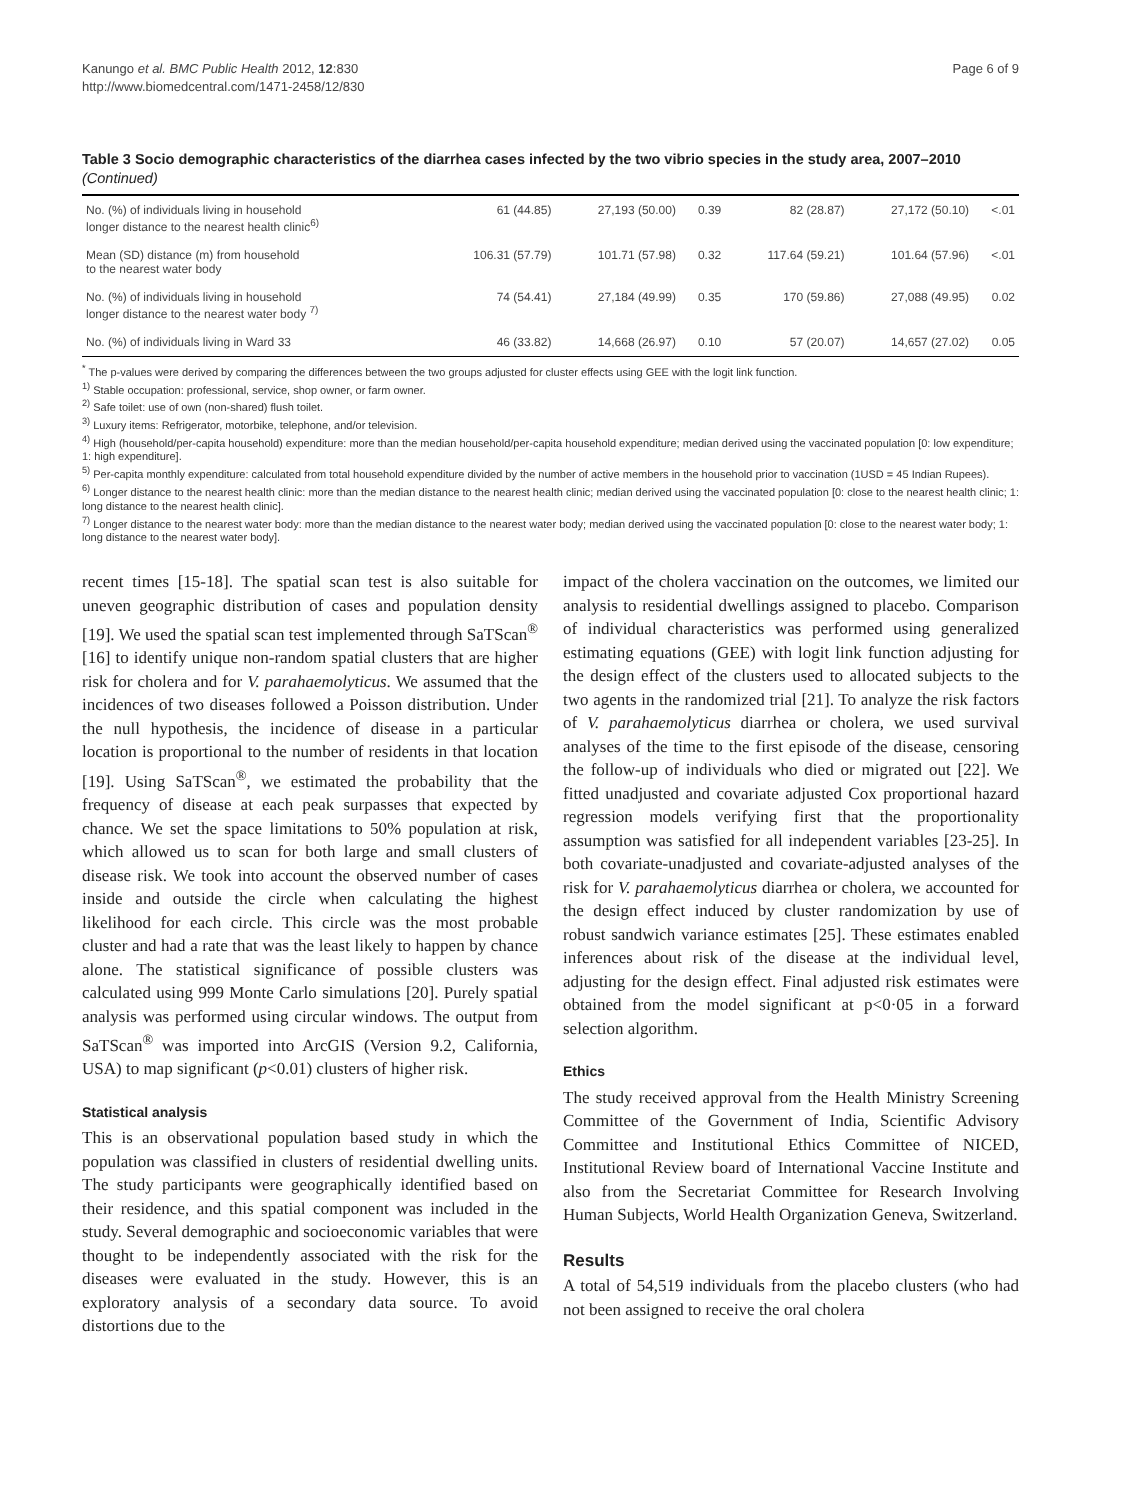Kanungo et al. BMC Public Health 2012, 12:830
http://www.biomedcentral.com/1471-2458/12/830
Page 6 of 9
Table 3 Socio demographic characteristics of the diarrhea cases infected by the two vibrio species in the study area, 2007–2010 (Continued)
| No. (%) of individuals living in household longer distance to the nearest health clinic<sup>6)</sup> | 61 (44.85) | 27,193 (50.00) | 0.39 | 82 (28.87) | 27,172 (50.10) | <.01 |
| Mean (SD) distance (m) from household to the nearest water body | 106.31 (57.79) | 101.71 (57.98) | 0.32 | 117.64 (59.21) | 101.64 (57.96) | <.01 |
| No. (%) of individuals living in household longer distance to the nearest water body <sup>7)</sup> | 74 (54.41) | 27,184 (49.99) | 0.35 | 170 (59.86) | 27,088 (49.95) | 0.02 |
| No. (%) of individuals living in Ward 33 | 46 (33.82) | 14,668 (26.97) | 0.10 | 57 (20.07) | 14,657 (27.02) | 0.05 |
<sup>*</sup> The p-values were derived by comparing the differences between the two groups adjusted for cluster effects using GEE with the logit link function.
<sup>1)</sup> Stable occupation: professional, service, shop owner, or farm owner.
<sup>2)</sup> Safe toilet: use of own (non-shared) flush toilet.
<sup>3)</sup> Luxury items: Refrigerator, motorbike, telephone, and/or television.
<sup>4)</sup> High (household/per-capita household) expenditure: more than the median household/per-capita household expenditure; median derived using the vaccinated population [0: low expenditure; 1: high expenditure].
<sup>5)</sup> Per-capita monthly expenditure: calculated from total household expenditure divided by the number of active members in the household prior to vaccination (1USD = 45 Indian Rupees).
<sup>6)</sup> Longer distance to the nearest health clinic: more than the median distance to the nearest health clinic; median derived using the vaccinated population [0: close to the nearest health clinic; 1: long distance to the nearest health clinic].
<sup>7)</sup> Longer distance to the nearest water body: more than the median distance to the nearest water body; median derived using the vaccinated population [0: close to the nearest water body; 1: long distance to the nearest water body].
recent times [15-18]. The spatial scan test is also suitable for uneven geographic distribution of cases and population density [19]. We used the spatial scan test implemented through SaTScan<sup>®</sup> [16] to identify unique non-random spatial clusters that are higher risk for cholera and for V. parahaemolyticus. We assumed that the incidences of two diseases followed a Poisson distribution. Under the null hypothesis, the incidence of disease in a particular location is proportional to the number of residents in that location [19]. Using SaTScan<sup>®</sup>, we estimated the probability that the frequency of disease at each peak surpasses that expected by chance. We set the space limitations to 50% population at risk, which allowed us to scan for both large and small clusters of disease risk. We took into account the observed number of cases inside and outside the circle when calculating the highest likelihood for each circle. This circle was the most probable cluster and had a rate that was the least likely to happen by chance alone. The statistical significance of possible clusters was calculated using 999 Monte Carlo simulations [20]. Purely spatial analysis was performed using circular windows. The output from SaTScan<sup>®</sup> was imported into ArcGIS (Version 9.2, California, USA) to map significant (p<0.01) clusters of higher risk.
Statistical analysis
This is an observational population based study in which the population was classified in clusters of residential dwelling units. The study participants were geographically identified based on their residence, and this spatial component was included in the study. Several demographic and socioeconomic variables that were thought to be independently associated with the risk for the diseases were evaluated in the study. However, this is an exploratory analysis of a secondary data source. To avoid distortions due to the
impact of the cholera vaccination on the outcomes, we limited our analysis to residential dwellings assigned to placebo. Comparison of individual characteristics was performed using generalized estimating equations (GEE) with logit link function adjusting for the design effect of the clusters used to allocated subjects to the two agents in the randomized trial [21]. To analyze the risk factors of V. parahaemolyticus diarrhea or cholera, we used survival analyses of the time to the first episode of the disease, censoring the follow-up of individuals who died or migrated out [22]. We fitted unadjusted and covariate adjusted Cox proportional hazard regression models verifying first that the proportionality assumption was satisfied for all independent variables [23-25]. In both covariate-unadjusted and covariate-adjusted analyses of the risk for V. parahaemolyticus diarrhea or cholera, we accounted for the design effect induced by cluster randomization by use of robust sandwich variance estimates [25]. These estimates enabled inferences about risk of the disease at the individual level, adjusting for the design effect. Final adjusted risk estimates were obtained from the model significant at p<0·05 in a forward selection algorithm.
Ethics
The study received approval from the Health Ministry Screening Committee of the Government of India, Scientific Advisory Committee and Institutional Ethics Committee of NICED, Institutional Review board of International Vaccine Institute and also from the Secretariat Committee for Research Involving Human Subjects, World Health Organization Geneva, Switzerland.
Results
A total of 54,519 individuals from the placebo clusters (who had not been assigned to receive the oral cholera